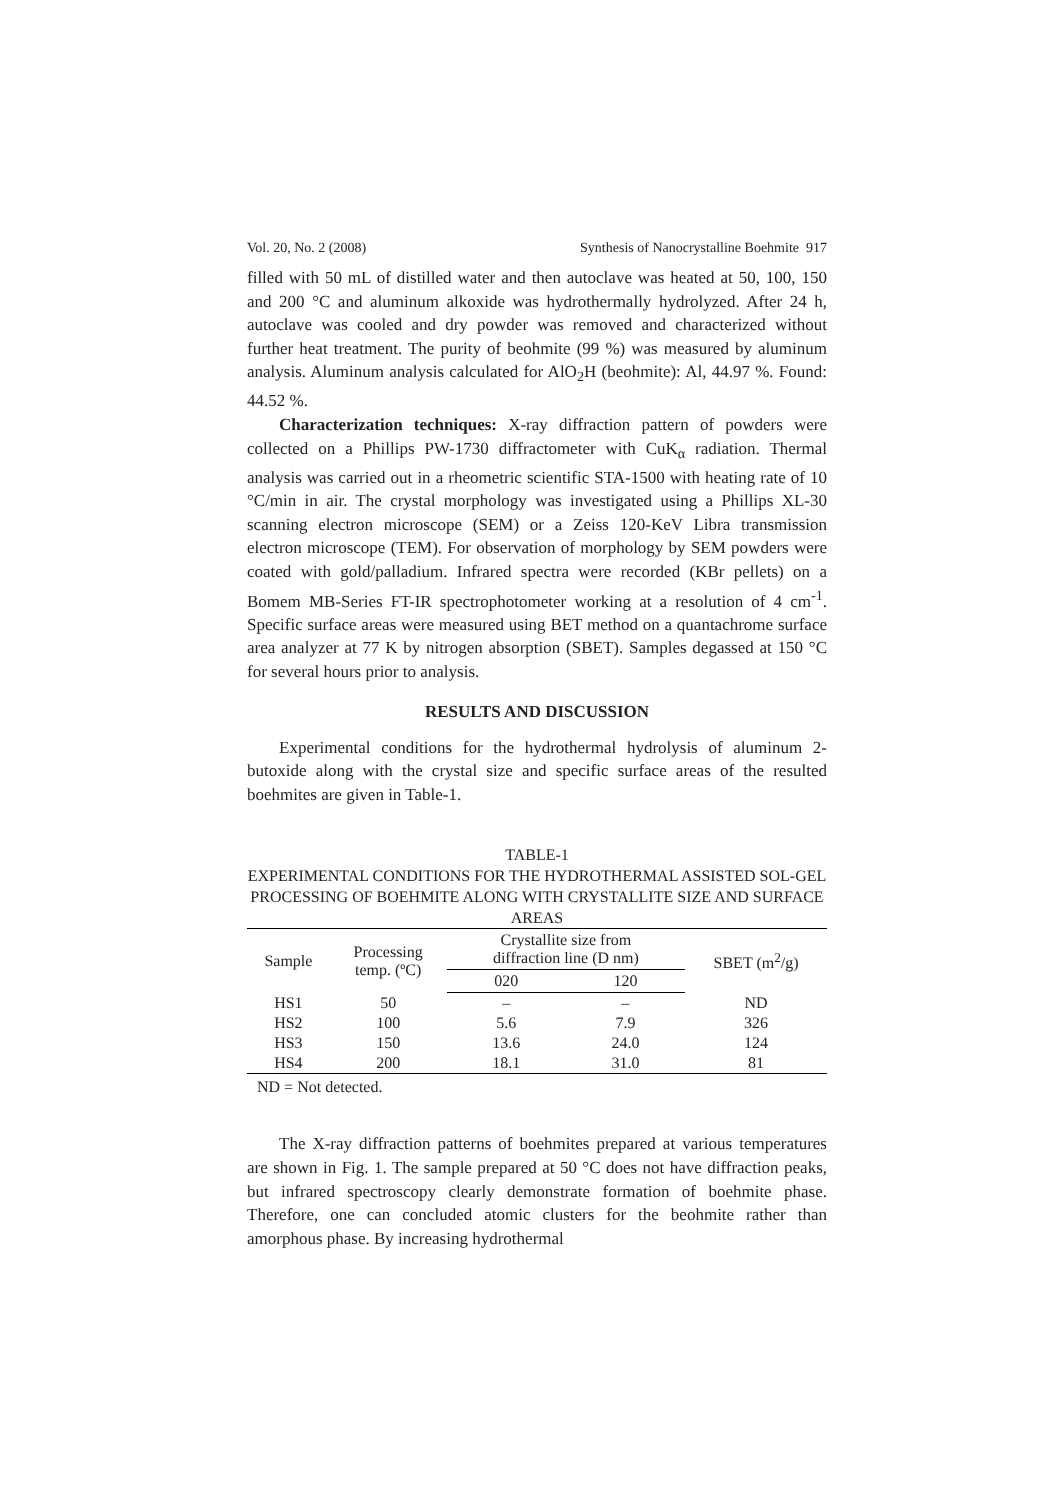Vol. 20, No. 2 (2008) Synthesis of Nanocrystalline Boehmite 917
filled with 50 mL of distilled water and then autoclave was heated at 50, 100, 150 and 200 °C and aluminum alkoxide was hydrothermally hydrolyzed. After 24 h, autoclave was cooled and dry powder was removed and characterized without further heat treatment. The purity of beohmite (99 %) was measured by aluminum analysis. Aluminum analysis calculated for AlO<sub>2</sub>H (beohmite): Al, 44.97 %. Found: 44.52 %.
Characterization techniques: X-ray diffraction pattern of powders were collected on a Phillips PW-1730 diffractometer with CuK<sub>α</sub> radiation. Thermal analysis was carried out in a rheometric scientific STA-1500 with heating rate of 10 °C/min in air. The crystal morphology was investigated using a Phillips XL-30 scanning electron microscope (SEM) or a Zeiss 120-KeV Libra transmission electron microscope (TEM). For observation of morphology by SEM powders were coated with gold/palladium. Infrared spectra were recorded (KBr pellets) on a Bomem MB-Series FT-IR spectrophotometer working at a resolution of 4 cm<sup>-1</sup>. Specific surface areas were measured using BET method on a quantachrome surface area analyzer at 77 K by nitrogen absorption (SBET). Samples degassed at 150 °C for several hours prior to analysis.
RESULTS AND DISCUSSION
Experimental conditions for the hydrothermal hydrolysis of aluminum 2-butoxide along with the crystal size and specific surface areas of the resulted boehmites are given in Table-1.
TABLE-1
EXPERIMENTAL CONDITIONS FOR THE HYDROTHERMAL ASSISTED SOL-GEL PROCESSING OF BOEHMITE ALONG WITH CRYSTALLITE SIZE AND SURFACE AREAS
| Sample | Processing temp. (ºC) | Crystallite size from diffraction line (D nm) | | SBET (m<sup>2</sup>/g) |
| --- | --- | --- | --- | --- |
| | | 020 | 120 | |
| HS1 | 50 | – | – | ND |
| HS2 | 100 | 5.6 | 7.9 | 326 |
| HS3 | 150 | 13.6 | 24.0 | 124 |
| HS4 | 200 | 18.1 | 31.0 | 81 |
ND = Not detected.
The X-ray diffraction patterns of boehmites prepared at various temperatures are shown in Fig. 1. The sample prepared at 50 °C does not have diffraction peaks, but infrared spectroscopy clearly demonstrate formation of boehmite phase. Therefore, one can concluded atomic clusters for the beohmite rather than amorphous phase. By increasing hydrothermal